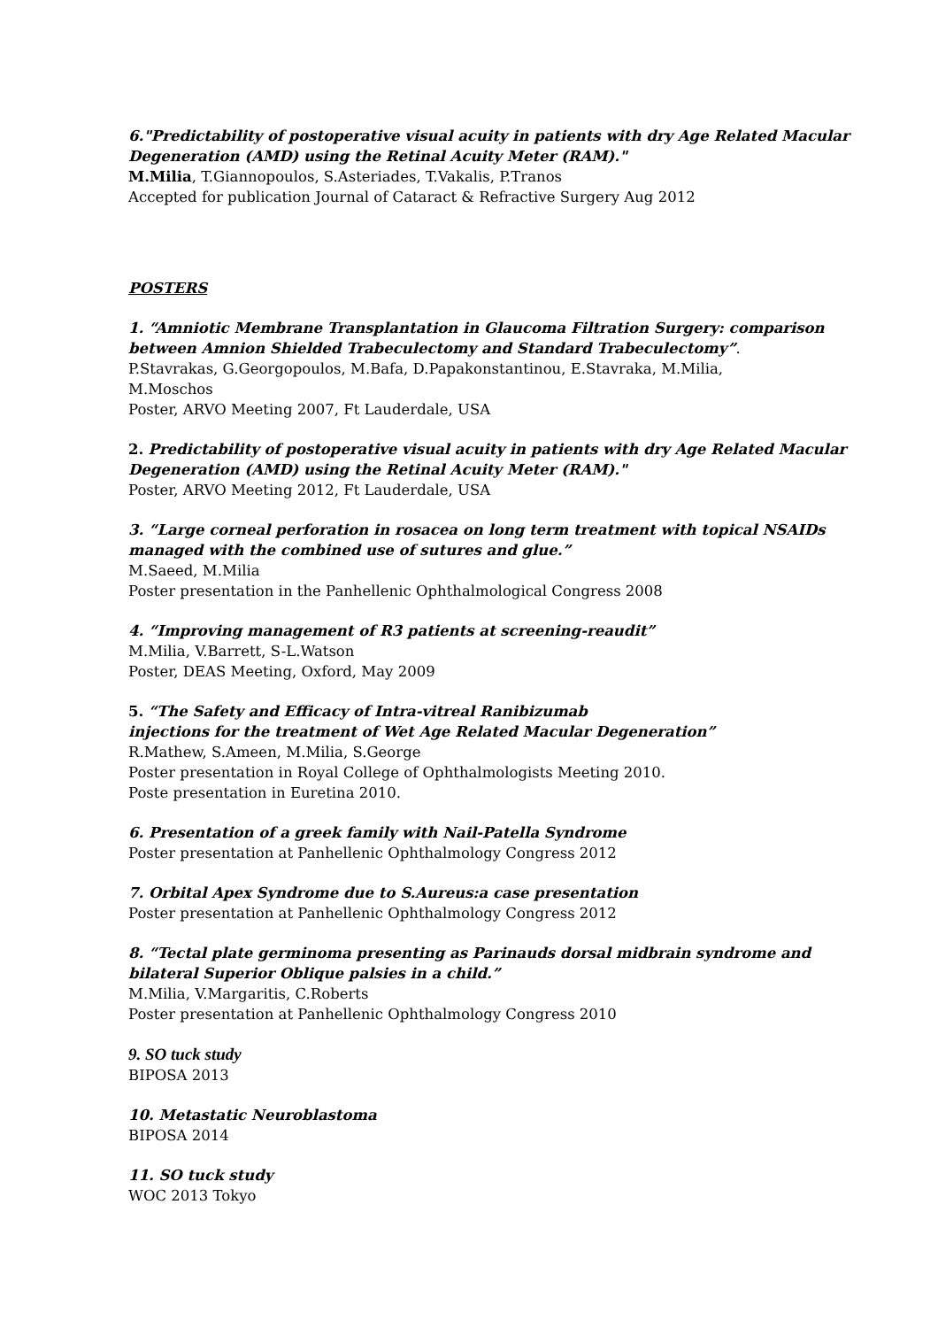6."Predictability of postoperative visual acuity in patients with dry Age Related Macular Degeneration (AMD) using the Retinal Acuity Meter (RAM)."
M.Milia, T.Giannopoulos, S.Asteriades, T.Vakalis, P.Tranos
Accepted for publication Journal of Cataract & Refractive Surgery Aug 2012
POSTERS
1. “Amniotic Membrane Transplantation in Glaucoma Filtration Surgery: comparison between Amnion Shielded Trabeculectomy and Standard Trabeculectomy”.
P.Stavrakas, G.Georgopoulos, M.Bafa, D.Papakonstantinou, E.Stavraka, M.Milia,
M.Moschos
Poster, ARVO Meeting 2007, Ft Lauderdale, USA
2. Predictability of postoperative visual acuity in patients with dry Age Related Macular Degeneration (AMD) using the Retinal Acuity Meter (RAM)."
Poster, ARVO Meeting 2012, Ft Lauderdale, USA
3. “Large corneal perforation in rosacea on long term treatment with topical NSAIDs managed with the combined use of sutures and glue.”
M.Saeed, M.Milia
Poster presentation in the Panhellenic Ophthalmological Congress 2008
4. “Improving management of R3 patients at screening-reaudit”
M.Milia, V.Barrett, S-L.Watson
Poster, DEAS Meeting, Oxford, May 2009
5. “The Safety and Efficacy of Intra-vitreal Ranibizumab
injections for the treatment of Wet Age Related Macular Degeneration”
R.Mathew, S.Ameen, M.Milia, S.George
Poster presentation in Royal College of Ophthalmologists Meeting 2010.
Poste presentation in Euretina 2010.
6. Presentation of a greek family with Nail-Patella Syndrome
Poster presentation at Panhellenic Ophthalmology Congress 2012
7. Orbital Apex Syndrome due to S.Aureus:a case presentation
Poster presentation at Panhellenic Ophthalmology Congress 2012
8. “Tectal plate germinoma presenting as Parinauds dorsal midbrain syndrome and bilateral Superior Oblique palsies in a child.”
M.Milia, V.Margaritis, C.Roberts
Poster presentation at Panhellenic Ophthalmology Congress 2010
9. SO tuck study
BIPOSA 2013
10. Metastatic Neuroblastoma
BIPOSA 2014
11. SO tuck study
WOC 2013 Tokyo